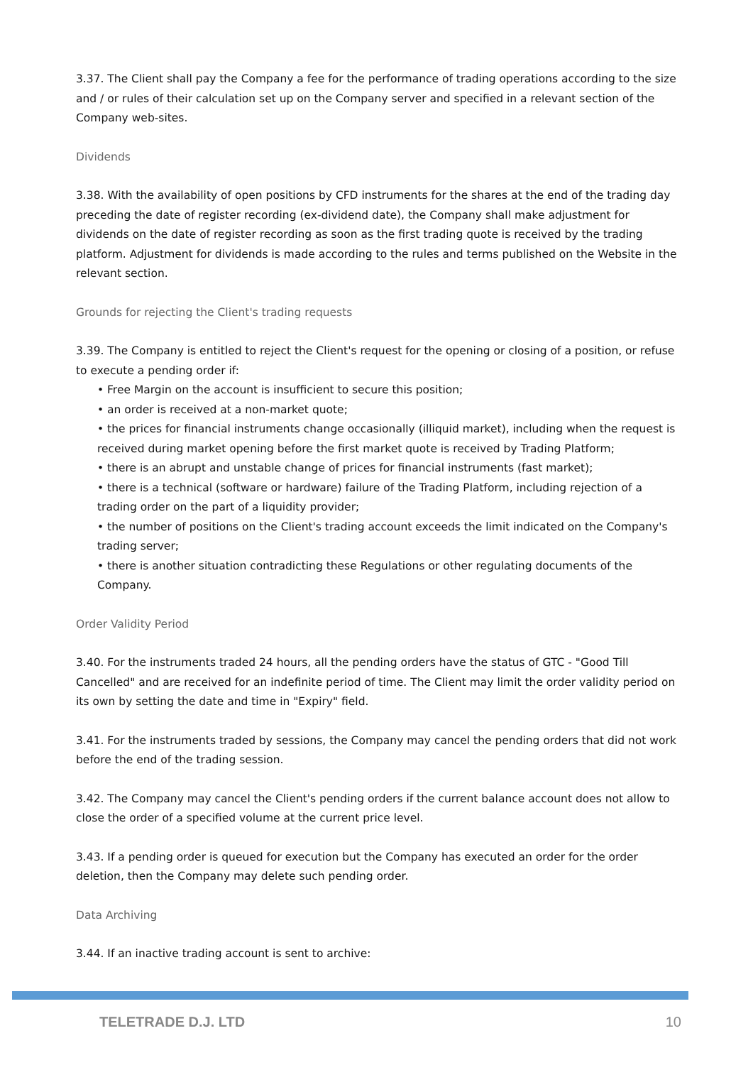3.37. The Client shall pay the Company a fee for the performance of trading operations according to the size and / or rules of their calculation set up on the Company server and specified in a relevant section of the Company web-sites.
Dividends
3.38. With the availability of open positions by CFD instruments for the shares at the end of the trading day preceding the date of register recording (ex-dividend date), the Company shall make adjustment for dividends on the date of register recording as soon as the first trading quote is received by the trading platform. Adjustment for dividends is made according to the rules and terms published on the Website in the relevant section.
Grounds for rejecting the Client's trading requests
3.39. The Company is entitled to reject the Client's request for the opening or closing of a position, or refuse to execute a pending order if:
• Free Margin on the account is insufficient to secure this position;
• an order is received at a non-market quote;
• the prices for financial instruments change occasionally (illiquid market), including when the request is received during market opening before the first market quote is received by Trading Platform;
• there is an abrupt and unstable change of prices for financial instruments (fast market);
• there is a technical (software or hardware) failure of the Trading Platform, including rejection of a trading order on the part of a liquidity provider;
• the number of positions on the Client's trading account exceeds the limit indicated on the Company's trading server;
• there is another situation contradicting these Regulations or other regulating documents of the Company.
Order Validity Period
3.40. For the instruments traded 24 hours, all the pending orders have the status of GTC - "Good Till Cancelled" and are received for an indefinite period of time. The Client may limit the order validity period on its own by setting the date and time in "Expiry" field.
3.41. For the instruments traded by sessions, the Company may cancel the pending orders that did not work before the end of the trading session.
3.42. The Company may cancel the Client's pending orders if the current balance account does not allow to close the order of a specified volume at the current price level.
3.43. If a pending order is queued for execution but the Company has executed an order for the order deletion, then the Company may delete such pending order.
Data Archiving
3.44. If an inactive trading account is sent to archive:
TELETRADE D.J. LTD 10